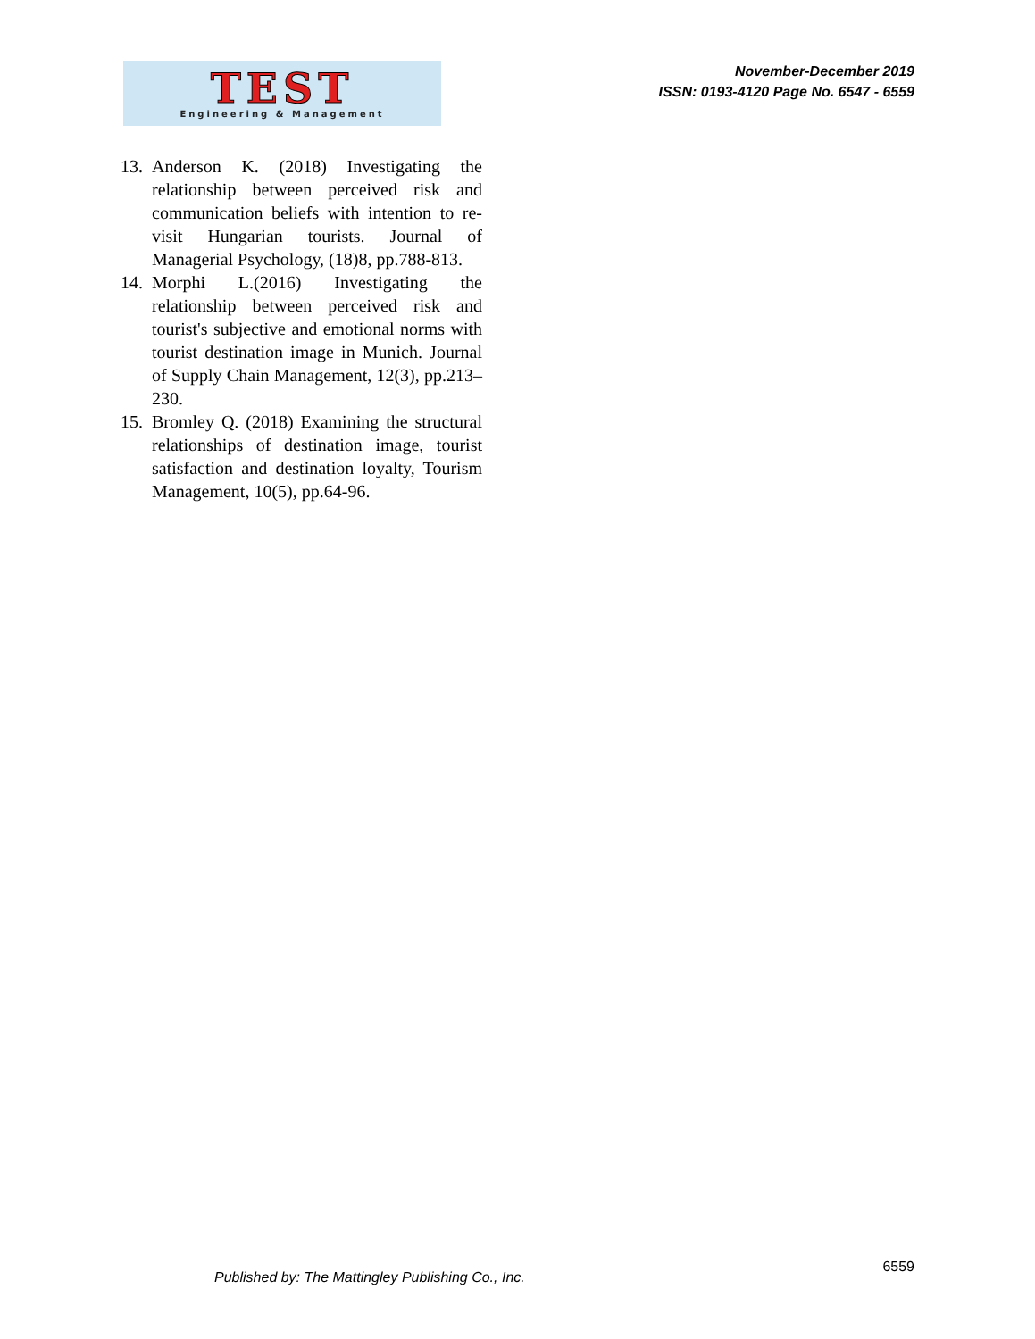TEST
Engineering & Management
November-December 2019
ISSN: 0193-4120 Page No. 6547 - 6559
13. Anderson K. (2018) Investigating the relationship between perceived risk and communication beliefs with intention to re-visit Hungarian tourists. Journal of Managerial Psychology, (18)8, pp.788-813.
14. Morphi L.(2016) Investigating the relationship between perceived risk and tourist's subjective and emotional norms with tourist destination image in Munich. Journal of Supply Chain Management, 12(3), pp.213–230.
15. Bromley Q. (2018) Examining the structural relationships of destination image, tourist satisfaction and destination loyalty, Tourism Management, 10(5), pp.64-96.
Published by: The Mattingley Publishing Co., Inc. 6559